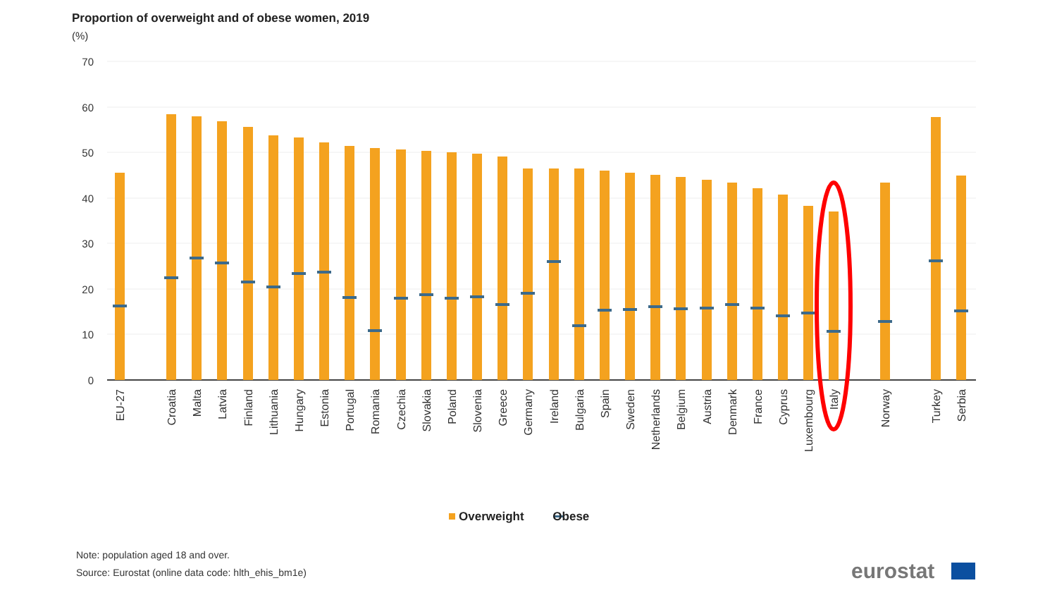Proportion of overweight and of obese women, 2019
(%)
70
60
50
40
30
20
10
0
EU-27
Croatia
Malta
Latvia
Finland
Lithuania
Hungary
Estonia
Portugal
Romania
Czechia
Slovakia
Poland
Slovenia
Greece
Germany
Ireland
Bulgaria
Spain
Sweden
Netherlands
Belgium
Austria
Denmark
France
Cyprus
Luxembourg
Italy
Norway
Turkey
Serbia
Overweight Obese
Note: population aged 18 and over.
Source: Eurostat (online data code: hlth_ehis_bm1e)
eurostat